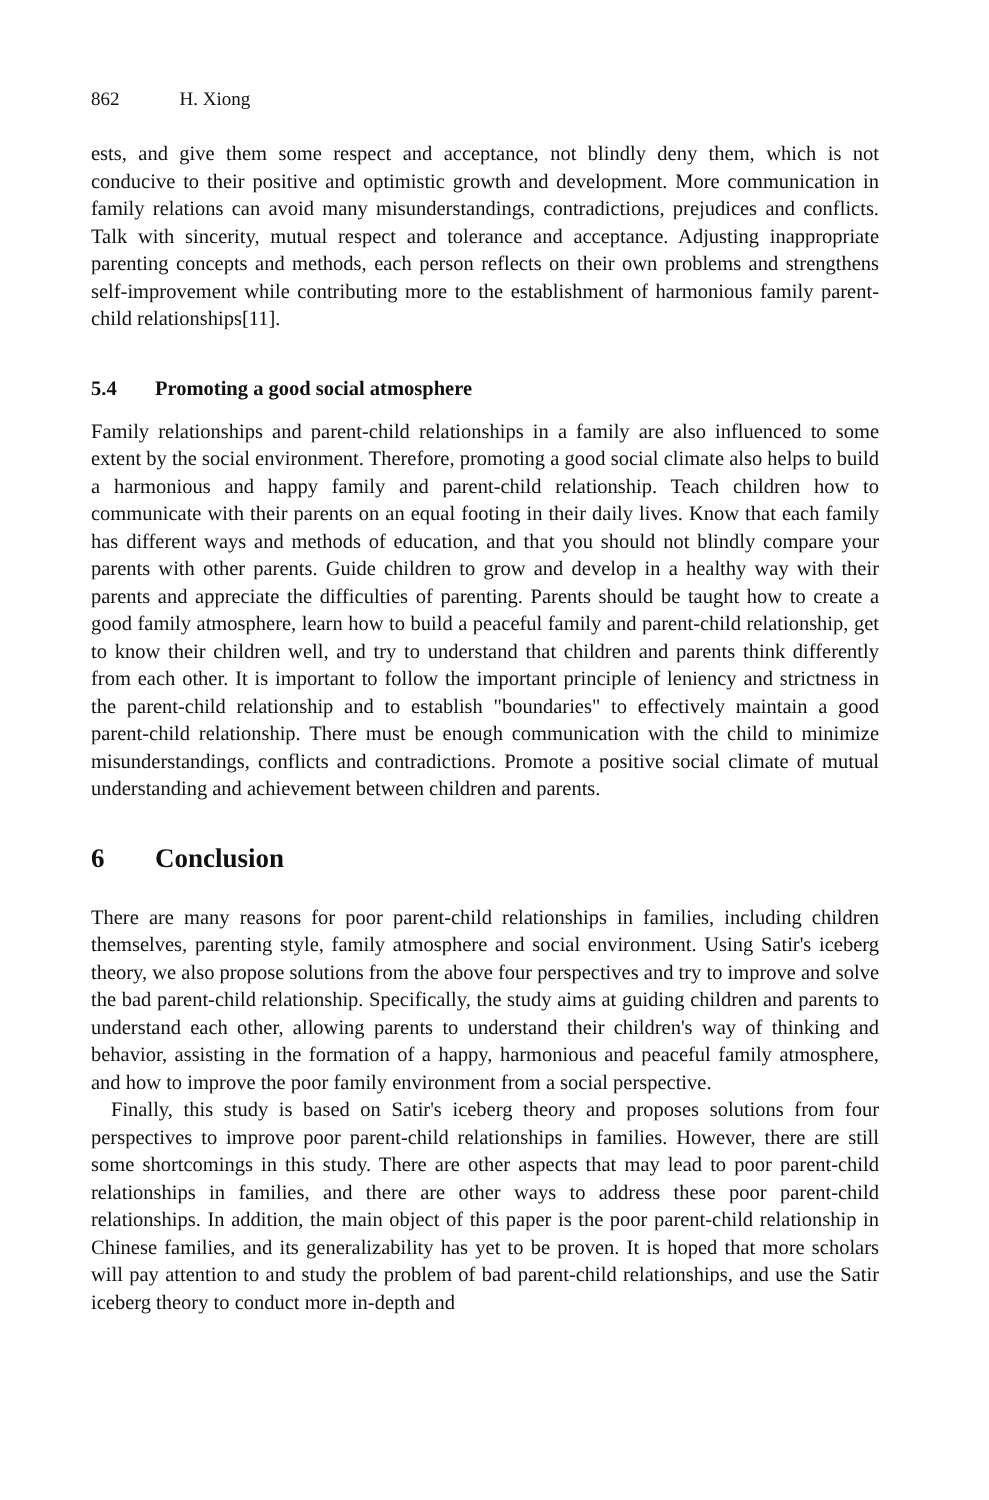862 H. Xiong
ests, and give them some respect and acceptance, not blindly deny them, which is not conducive to their positive and optimistic growth and development. More communication in family relations can avoid many misunderstandings, contradictions, prejudices and conflicts. Talk with sincerity, mutual respect and tolerance and acceptance. Adjusting inappropriate parenting concepts and methods, each person reflects on their own problems and strengthens self-improvement while contributing more to the establishment of harmonious family parent-child relationships[11].
5.4 Promoting a good social atmosphere
Family relationships and parent-child relationships in a family are also influenced to some extent by the social environment. Therefore, promoting a good social climate also helps to build a harmonious and happy family and parent-child relationship. Teach children how to communicate with their parents on an equal footing in their daily lives. Know that each family has different ways and methods of education, and that you should not blindly compare your parents with other parents. Guide children to grow and develop in a healthy way with their parents and appreciate the difficulties of parenting. Parents should be taught how to create a good family atmosphere, learn how to build a peaceful family and parent-child relationship, get to know their children well, and try to understand that children and parents think differently from each other. It is important to follow the important principle of leniency and strictness in the parent-child relationship and to establish "boundaries" to effectively maintain a good parent-child relationship. There must be enough communication with the child to minimize misunderstandings, conflicts and contradictions. Promote a positive social climate of mutual understanding and achievement between children and parents.
6 Conclusion
There are many reasons for poor parent-child relationships in families, including children themselves, parenting style, family atmosphere and social environment. Using Satir's iceberg theory, we also propose solutions from the above four perspectives and try to improve and solve the bad parent-child relationship. Specifically, the study aims at guiding children and parents to understand each other, allowing parents to understand their children's way of thinking and behavior, assisting in the formation of a happy, harmonious and peaceful family atmosphere, and how to improve the poor family environment from a social perspective.
Finally, this study is based on Satir's iceberg theory and proposes solutions from four perspectives to improve poor parent-child relationships in families. However, there are still some shortcomings in this study. There are other aspects that may lead to poor parent-child relationships in families, and there are other ways to address these poor parent-child relationships. In addition, the main object of this paper is the poor parent-child relationship in Chinese families, and its generalizability has yet to be proven. It is hoped that more scholars will pay attention to and study the problem of bad parent-child relationships, and use the Satir iceberg theory to conduct more in-depth and